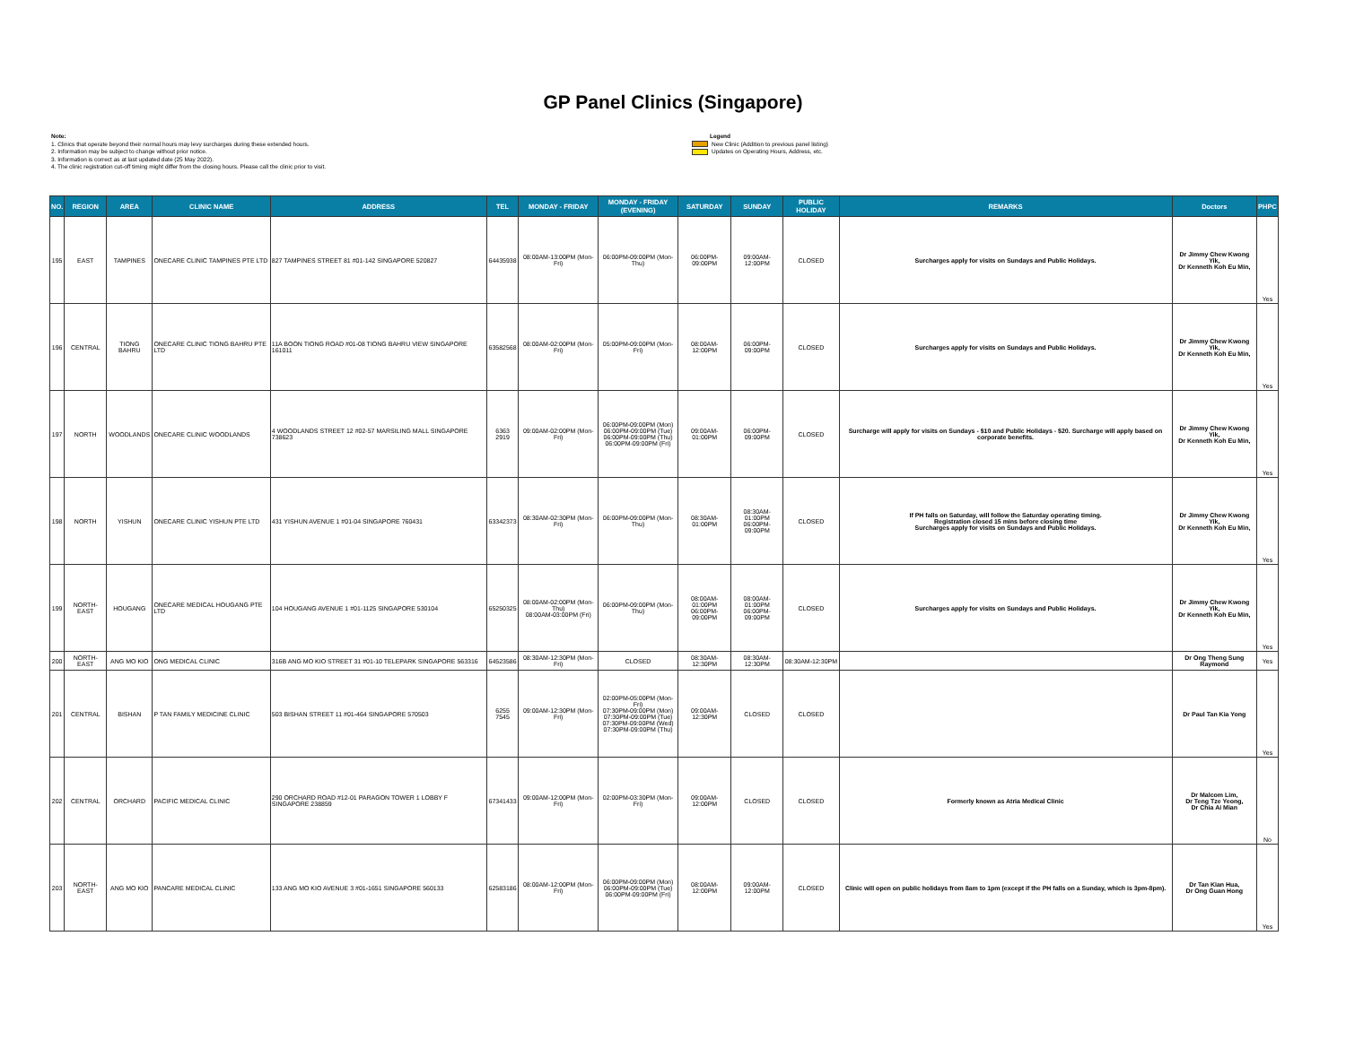GP Panel Clinics (Singapore)
Note:
1. Clinics that operate beyond their normal hours may levy surcharges during these extended hours.
2. Information may be subject to change without prior notice.
3. Information is correct as at last updated date (25 May 2022).
4. The clinic registration cut-off timing might differ from the closing hours. Please call the clinic prior to visit.
Legend
New Clinic (Addition to previous panel listing)
Updates on Operating Hours, Address, etc.
| NO. | REGION | AREA | CLINIC NAME | ADDRESS | TEL | MONDAY - FRIDAY | MONDAY - FRIDAY (EVENING) | SATURDAY | SUNDAY | PUBLIC HOLIDAY | REMARKS | Doctors | PHPC |
| --- | --- | --- | --- | --- | --- | --- | --- | --- | --- | --- | --- | --- | --- |
| 195 | EAST | TAMPINES | ONECARE CLINIC TAMPINES PTE LTD | 827 TAMPINES STREET 81 #01-142 SINGAPORE 520827 | 64435938 | 08:00AM-13:00PM (Mon-Fri) | 06:00PM-09:00PM (Mon-Thu) | 06:00PM-09:00PM | 09:00AM-12:00PM | CLOSED | Surcharges apply for visits on Sundays and Public Holidays. | Dr Jimmy Chew Kwong Yik, Dr Kenneth Koh Eu Min, | Yes |
| 196 | CENTRAL | TIONG BAHRU | ONECARE CLINIC TIONG BAHRU PTE LTD | 11A BOON TIONG ROAD #01-08 TIONG BAHRU VIEW SINGAPORE 161011 | 63582568 | 08:00AM-02:00PM (Mon-Fri) | 05:00PM-09:00PM (Mon-Fri) | 08:00AM-12:00PM | 06:00PM-09:00PM | CLOSED | Surcharges apply for visits on Sundays and Public Holidays. | Dr Jimmy Chew Kwong Yik, Dr Kenneth Koh Eu Min, | Yes |
| 197 | NORTH | WOODLANDS | ONECARE CLINIC WOODLANDS | 4 WOODLANDS STREET 12 #02-57 MARSILING MALL SINGAPORE 738623 | 6363 2919 | 09:00AM-02:00PM (Mon-Fri) | 06:00PM-09:00PM (Mon) 06:00PM-09:00PM (Tue) 06:00PM-09:00PM (Thu) 06:00PM-09:00PM (Fri) | 09:00AM-01:00PM | 06:00PM-09:00PM | CLOSED | Surcharge will apply for visits on Sundays - $10 and Public Holidays - $20. Surcharge will apply based on corporate benefits. | Dr Jimmy Chew Kwong Yik, Dr Kenneth Koh Eu Min, | Yes |
| 198 | NORTH | YISHUN | ONECARE CLINIC YISHUN PTE LTD | 431 YISHUN AVENUE 1 #01-04 SINGAPORE 760431 | 63342373 | 08:30AM-02:30PM (Mon-Fri) | 06:00PM-09:00PM (Mon-Thu) | 08:30AM-01:00PM | 08:30AM-01:00PM 06:00PM-09:00PM | CLOSED | If PH falls on Saturday, will follow the Saturday operating timing. Registration closed 15 mins before closing time Surcharges apply for visits on Sundays and Public Holidays. | Dr Jimmy Chew Kwong Yik, Dr Kenneth Koh Eu Min, | Yes |
| 199 | NORTH-EAST | HOUGANG | ONECARE MEDICAL HOUGANG PTE LTD | 104 HOUGANG AVENUE 1 #01-1125 SINGAPORE 530104 | 65250325 | 08:00AM-02:00PM (Mon-Thu) 08:00AM-03:00PM (Fri) | 06:00PM-09:00PM (Mon-Thu) | 08:00AM-01:00PM 06:00PM-09:00PM | 08:00AM-01:00PM 06:00PM-09:00PM | CLOSED | Surcharges apply for visits on Sundays and Public Holidays. | Dr Jimmy Chew Kwong Yik, Dr Kenneth Koh Eu Min, | Yes |
| 200 | NORTH-EAST | ANG MO KIO | ONG MEDICAL CLINIC | 316B ANG MO KIO STREET 31 #01-10 TELEPARK SINGAPORE 563316 | 64523586 | 08:30AM-12:30PM (Mon-Fri) | CLOSED | 08:30AM-12:30PM | 08:30AM-12:30PM | 08:30AM-12:30PM | | Dr Ong Theng Sung Raymond | Yes |
| 201 | CENTRAL | BISHAN | P TAN FAMILY MEDICINE CLINIC | 503 BISHAN STREET 11 #01-464 SINGAPORE 570503 | 6255 7545 | 09:00AM-12:30PM (Mon-Fri) | 02:00PM-05:00PM (Mon-Fri) 07:30PM-09:00PM (Mon) 07:30PM-09:00PM (Tue) 07:30PM-09:00PM (Wed) 07:30PM-09:00PM (Thu) | 09:00AM-12:30PM | CLOSED | CLOSED | | Dr Paul Tan Kia Yong | Yes |
| 202 | CENTRAL | ORCHARD | PACIFIC MEDICAL CLINIC | 290 ORCHARD ROAD #12-01 PARAGON TOWER 1 LOBBY F SINGAPORE 238859 | 67341433 | 09:00AM-12:00PM (Mon-Fri) | 02:00PM-03:30PM (Mon-Fri) | 09:00AM-12:00PM | CLOSED | CLOSED | Formerly known as Atria Medical Clinic | Dr Malcom Lim, Dr Teng Tze Yeong, Dr Chia Ai Mian | No |
| 203 | NORTH-EAST | ANG MO KIO | PANCARE MEDICAL CLINIC | 133 ANG MO KIO AVENUE 3 #01-1651 SINGAPORE 560133 | 62583186 | 08:00AM-12:00PM (Mon-Fri) | 06:00PM-09:00PM (Mon) 06:00PM-09:00PM (Tue) 06:00PM-09:00PM (Fri) | 08:00AM-12:00PM | 09:00AM-12:00PM | CLOSED | Clinic will open on public holidays from 8am to 1pm (except if the PH falls on a Sunday, which is 3pm-8pm). | Dr Tan Kian Hua, Dr Ong Guan Hong | Yes |